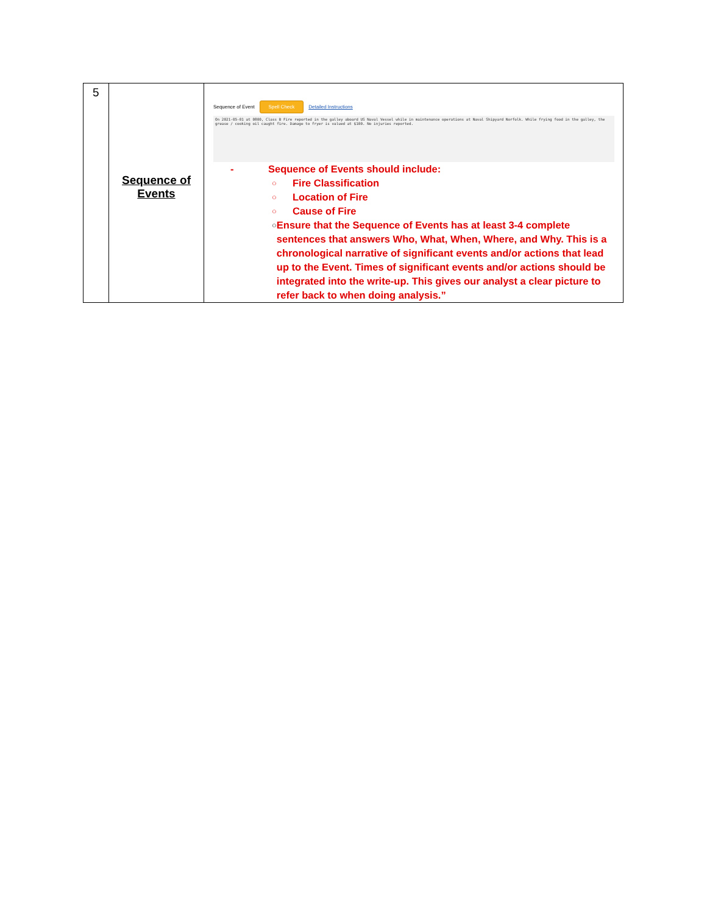| 5 | Sequence of Events | Sequence of Event Spell Check Detailed Instructions On 2021-05-01 at 0800, Class B Fire reported in the galley aboard US Naval Vessel while in maintenance operations at Naval Shipyard Norfolk. While frying food in the galley, the grease / cooking oil caught fire. Damage to fryer is valued at $100. No injuries reported. - Sequence of Events should include: ○ Fire Classification ○ Location of Fire ○ Cause of Fire ○ Ensure that the Sequence of Events has at least 3-4 complete sentences that answers Who, What, When, Where, and Why. This is a chronological narrative of significant events and/or actions that lead up to the Event. Times of significant events and/or actions should be integrated into the write-up. This gives our analyst a clear picture to refer back to when doing analysis.” |